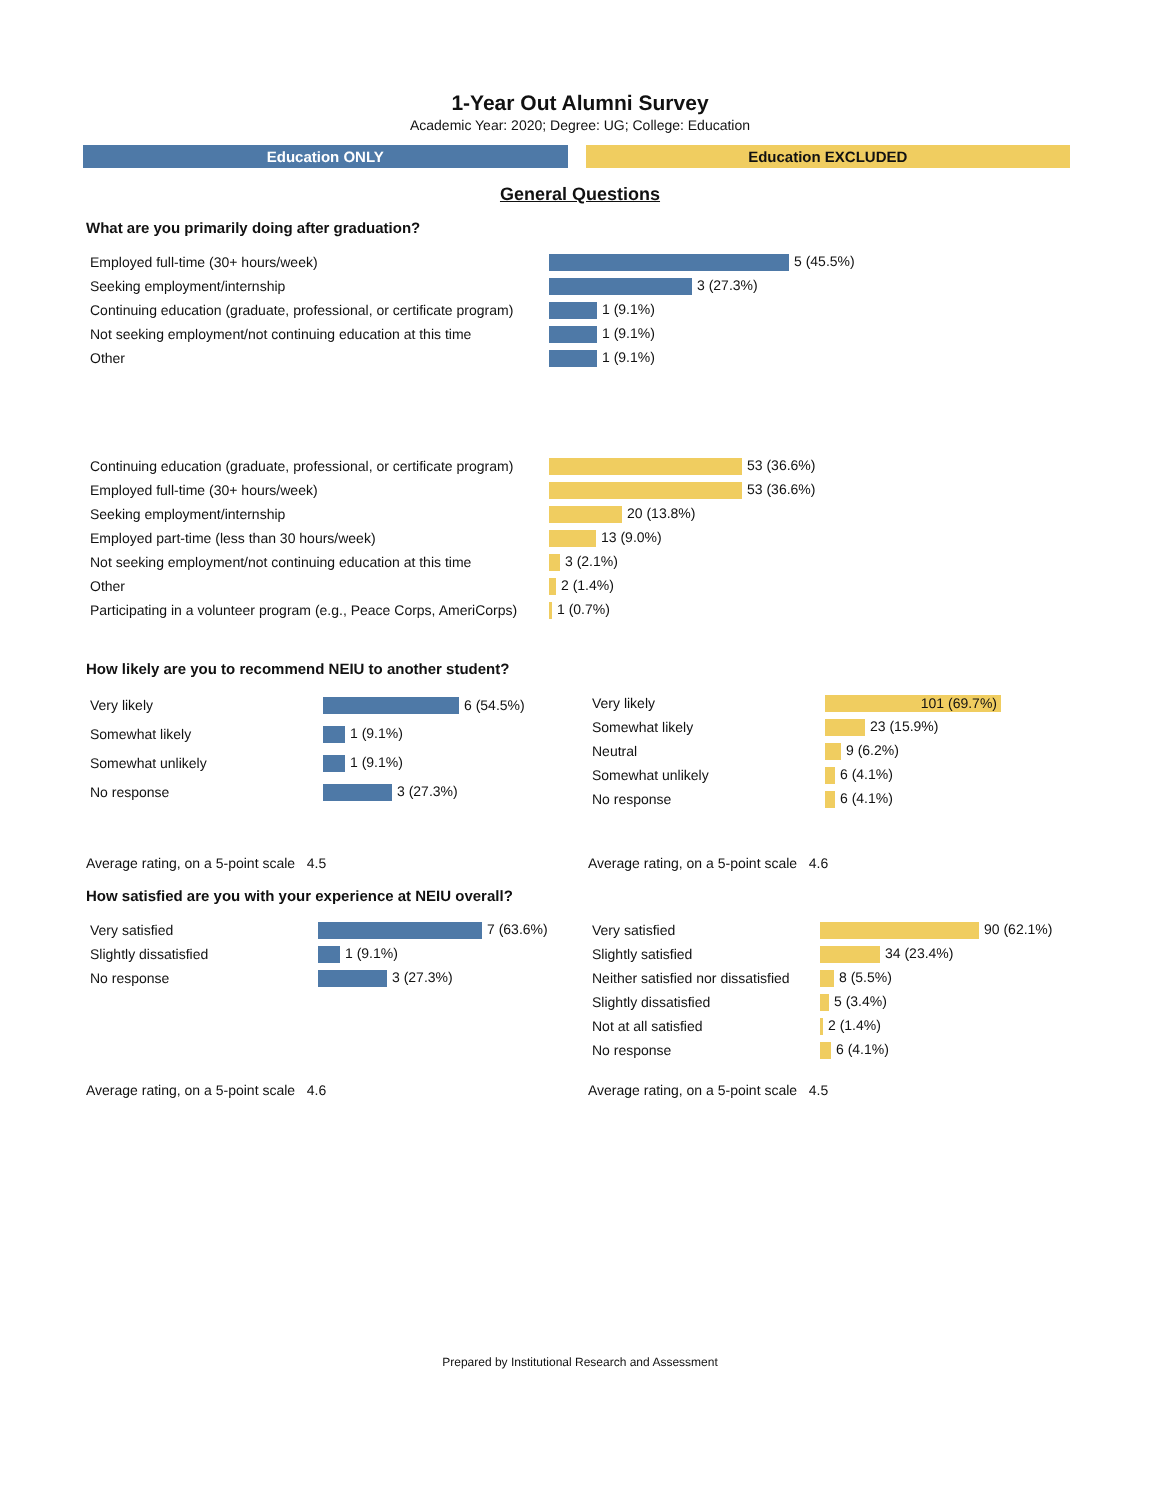1-Year Out Alumni Survey
Academic Year: 2020; Degree: UG; College: Education
Education ONLY Education EXCLUDED
General Questions
What are you primarily doing after graduation?
| Employed full-time (30+ hours/week) | 5 (45.5%) |
| Seeking employment/internship | 3 (27.3%) |
| Continuing education (graduate, professional, or certificate program) | 1 (9.1%) |
| Not seeking employment/not continuing education at this time | 1 (9.1%) |
| Other | 1 (9.1%) |
| Continuing education (graduate, professional, or certificate program) | 53 (36.6%) |
| Employed full-time (30+ hours/week) | 53 (36.6%) |
| Seeking employment/internship | 20 (13.8%) |
| Employed part-time (less than 30 hours/week) | 13 (9.0%) |
| Not seeking employment/not continuing education at this time | 3 (2.1%) |
| Other | 2 (1.4%) |
| Participating in a volunteer program (e.g., Peace Corps, AmeriCorps) | 1 (0.7%) |
How likely are you to recommend NEIU to another student?
| Very likely | 6 (54.5%) |
| Somewhat likely | 1 (9.1%) |
| Somewhat unlikely | 1 (9.1%) |
| No response | 3 (27.3%) |
Average rating, on a 5-point scale 4.5
| Very likely | 101 (69.7%) |
| Somewhat likely | 23 (15.9%) |
| Neutral | 9 (6.2%) |
| Somewhat unlikely | 6 (4.1%) |
| No response | 6 (4.1%) |
Average rating, on a 5-point scale 4.6
How satisfied are you with your experience at NEIU overall?
| Very satisfied | 7 (63.6%) |
| Slightly dissatisfied | 1 (9.1%) |
| No response | 3 (27.3%) |
Average rating, on a 5-point scale 4.6
| Very satisfied | 90 (62.1%) |
| Slightly satisfied | 34 (23.4%) |
| Neither satisfied nor dissatisfied | 8 (5.5%) |
| Slightly dissatisfied | 5 (3.4%) |
| Not at all satisfied | 2 (1.4%) |
| No response | 6 (4.1%) |
Average rating, on a 5-point scale 4.5
Prepared by Institutional Research and Assessment